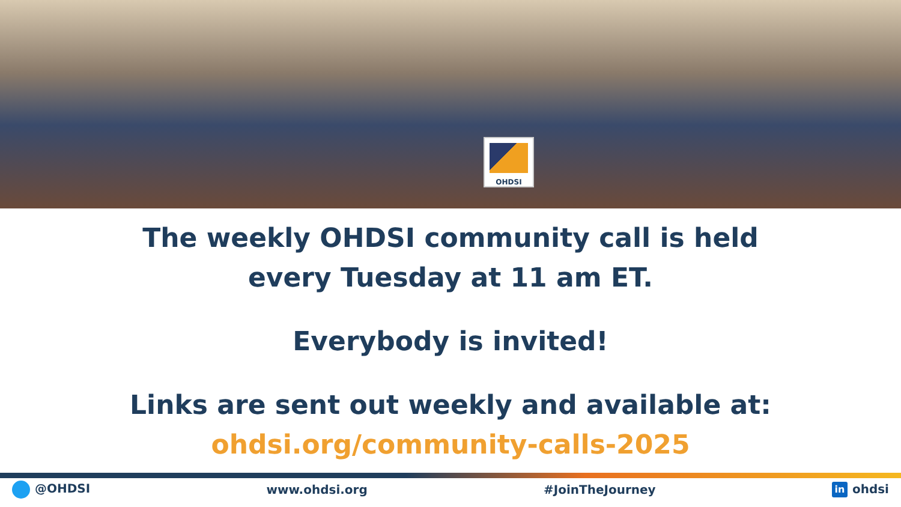OHDSI
The weekly OHDSI community call is held
every Tuesday at 11 am ET.
Everybody is invited!
Links are sent out weekly and available at:
ohdsi.org/community-calls-2025
@OHDSI www.ohdsi.org #JoinTheJourney in ohdsi